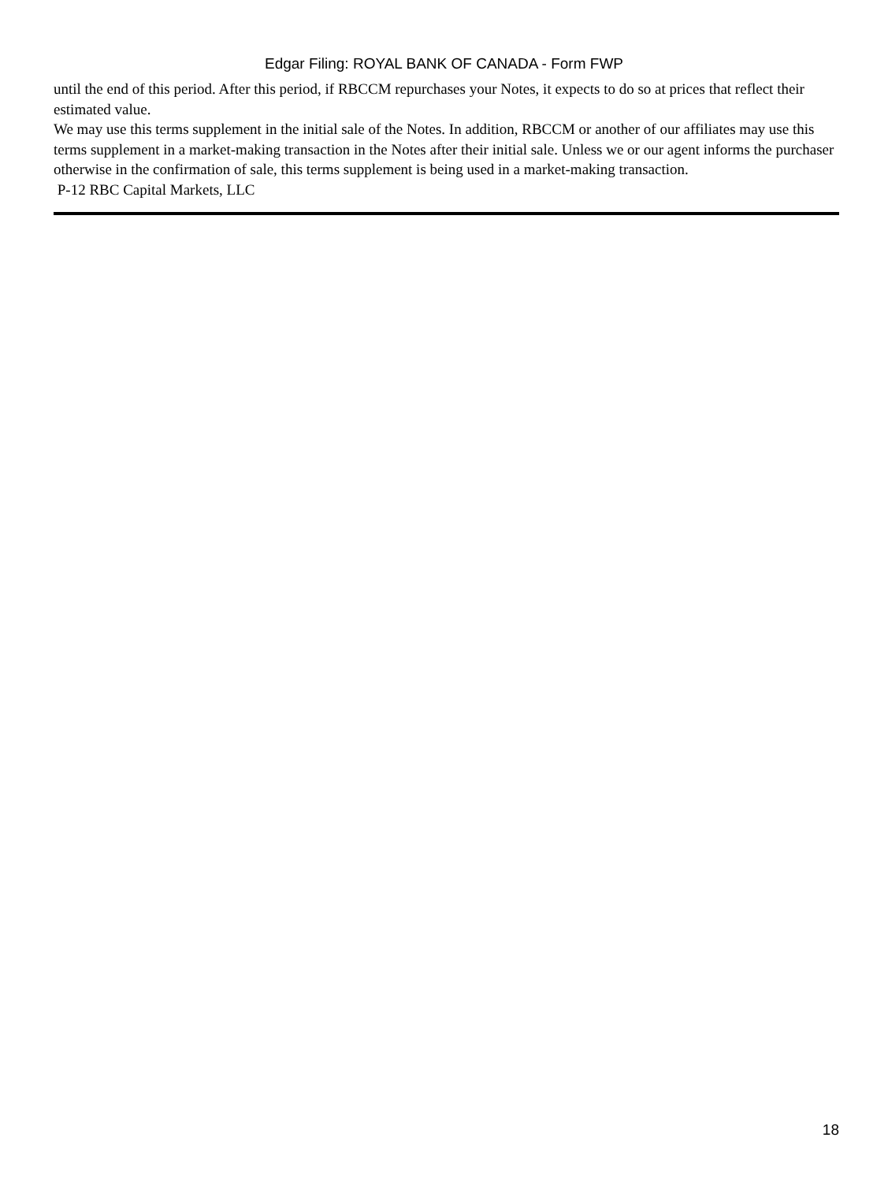Edgar Filing: ROYAL BANK OF CANADA - Form FWP
until the end of this period. After this period, if RBCCM repurchases your Notes, it expects to do so at prices that reflect their estimated value.
We may use this terms supplement in the initial sale of the Notes. In addition, RBCCM or another of our affiliates may use this terms supplement in a market-making transaction in the Notes after their initial sale. Unless we or our agent informs the purchaser otherwise in the confirmation of sale, this terms supplement is being used in a market-making transaction.
P-12 RBC Capital Markets, LLC
18